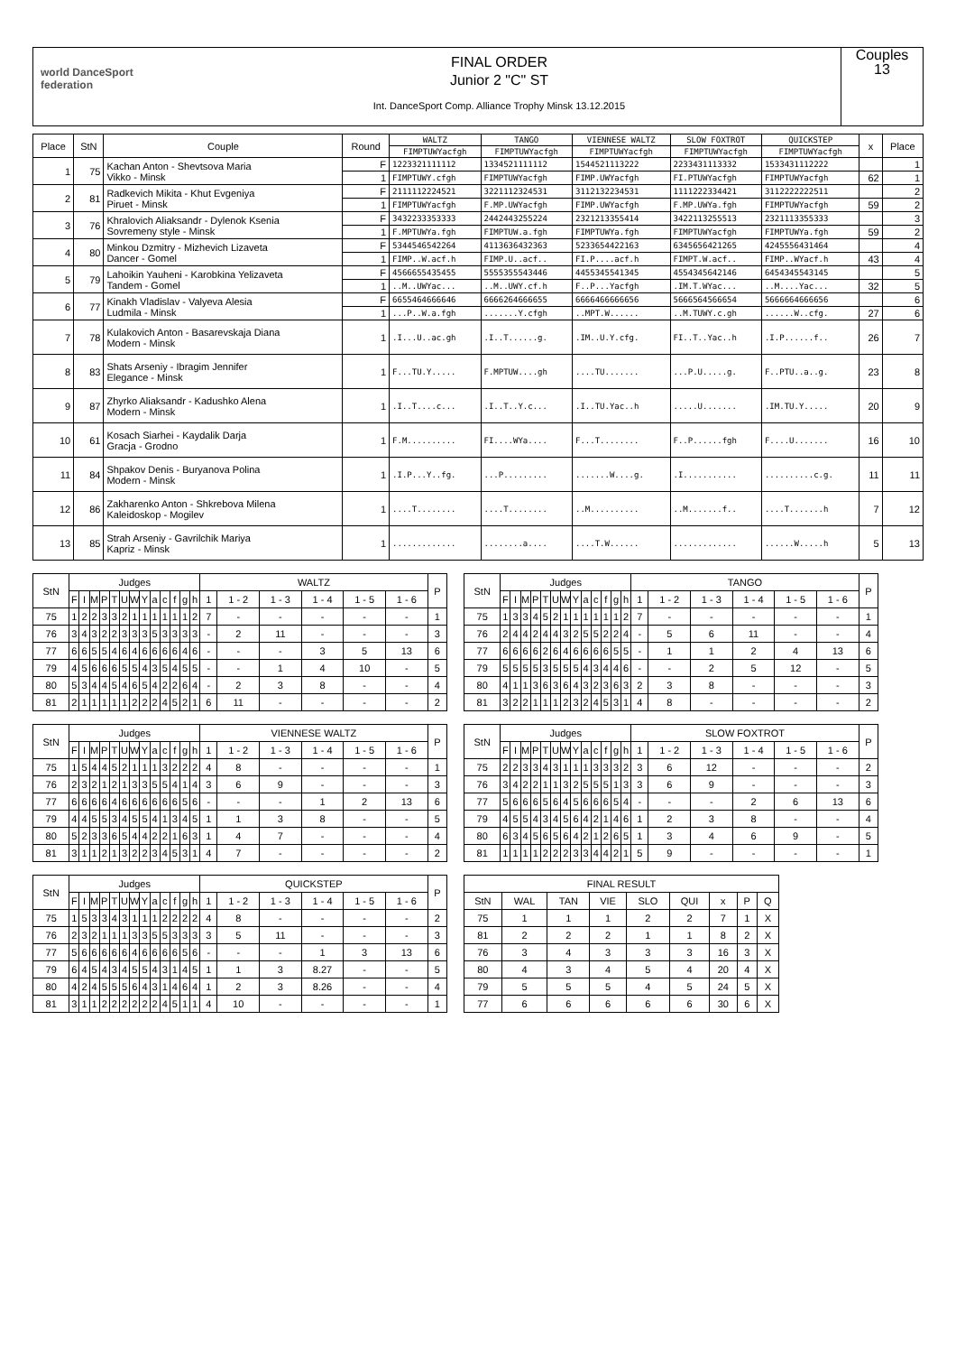world DanceSport federation
FINAL ORDER
Junior 2 "C" ST
Int. DanceSport Comp. Alliance Trophy Minsk 13.12.2015
Couples
13
| Place | StN | Couple | Round | WALTZ | TANGO | VIENNESE WALTZ | SLOW FOXTROT | QUICKSTEP | x | Place |
| --- | --- | --- | --- | --- | --- | --- | --- | --- | --- | --- |
| | | | | FIMPTUWYacfgh | FIMPTUWYacfgh | FIMPTUWYacfgh | FIMPTUWYacfgh | FIMPTUWYacfgh | | |
| 1 | 75 | Kachan Anton - Shevtsova Maria Vikko - Minsk | F | 1223321111112 | 1334521111112 | 1544521113222 | 2233431113332 | 1533431112222 | | 1 |
| | | | 1 | FIMPTUWY.cfgh | FIMPTUWYacfgh | FIMP.UWYacfgh | FI.PTUWYacfgh | FIMPTUWYacfgh | 62 | 1 |
| 2 | 81 | Radkevich Mikita - Khut Evgeniya Piruet - Minsk | F | 2111112224521 | 3221112324531 | 3112132234531 | 1111222334421 | 3112222222511 | | 2 |
| | | | 1 | FIMPTUWYacfgh | F.MP.UWYacfgh | FIMP.UWYacfgh | F.MP.UWYa.fgh | FIMPTUWYacfgh | 59 | 2 |
| 3 | 76 | Khralovich Aliaksandr - Dylenok Ksenia Sovremeny style - Minsk | F | 3432233353333 | 2442443255224 | 2321213355414 | 3422113255513 | 2321113355333 | | 3 |
| | | | 1 | F.MPTUWYa.fgh | FIMPTUW.a.fgh | FIMPTUWYa.fgh | FIMPTUWYacfgh | FIMPTUWYa.fgh | 59 | 2 |
| 4 | 80 | Minkou Dzmitry - Mizhevich Lizaveta Dancer - Gomel | F | 5344546542264 | 4113636432363 | 5233654422163 | 6345656421265 | 4245556431464 | | 4 |
| | | | 1 | FIMP..W.acf.h | FIMP.U..acf.. | FI.P....acf.h | FIMPT.W.acf.. | FIMP..WYacf.h | 43 | 4 |
| 5 | 79 | Lahoikin Yauheni - Karobkina Yelizaveta Tandem - Gomel | F | 4566655435455 | 5555355543446 | 4455345541345 | 4554345642146 | 6454345543145 | | 5 |
| | | | 1 | ..M..UWYac... | ..M..UWY.cf.h | F..P...Yacfgh | .IM.T.WYac... | ..M....Yac... | 32 | 5 |
| 6 | 77 | Kinakh Vladislav - Valyeva Alesia Ludmila - Minsk | F | 6655464666646 | 6666264666655 | 6666466666656 | 5666564566654 | 5666664666656 | | 6 |
| | | | 1 | ...P..W.a.fgh | .......Y.cfgh | ..MPT.W...... | ..M.TUWY.c.gh | ......W..cfg. | 27 | 6 |
| 7 | 78 | Kulakovich Anton - Basarevskaja Diana Modern - Minsk | 1 | .I...U..ac.gh | .I..T......g. | .IM..U.Y.cfg. | FI..T..Yac..h | .I.P......f.. | 26 | 7 |
| 8 | 83 | Shats Arseniy - Ibragim Jennifer Elegance - Minsk | 1 | F...TU.Y..... | F.MPTUW....gh | ....TU....... | ...P.U.....g. | F..PTU..a..g. | 23 | 8 |
| 9 | 87 | Zhyrko Aliaksandr - Kadushko Alena Modern - Minsk | 1 | .I..T....c... | .I..T..Y.c... | .I..TU.Yac..h | .....U....... | .IM.TU.Y..... | 20 | 9 |
| 10 | 61 | Kosach Siarhei - Kaydalik Darja Gracja - Grodno | 1 | F.M.......... | FI....WYa.... | F...T........ | F..P......fgh | F....U....... | 16 | 10 |
| 11 | 84 | Shpakov Denis - Buryanova Polina Modern - Minsk | 1 | .I.P...Y..fg. | ...P......... | .......W....g. | .I........... | ..........c.g. | 11 | 11 |
| 12 | 86 | Zakharenko Anton - Shkrebova Milena Kaleidoskop - Mogilev | 1 | ....T........ | ....T........ | ..M.......... | ..M.......f.. | ....T.......h | 7 | 12 |
| 13 | 85 | Strah Arseniy - Gavrilchik Mariya Kapriz - Minsk | 1 | ............. | ........a.... | ....T.W...... | ............. | ......W.....h | 5 | 13 |
| StN | Judges | | | | | | | | | | | | | WALTZ | | | | | | P |
| --- | --- | --- | --- | --- | --- | --- | --- | --- | --- | --- | --- | --- | --- | --- | --- | --- | --- | --- | --- | --- |
| | F | I | M | P | T | U | W | Y | a | c | f | g | h | 1 | 1 - 2 | 1 - 3 | 1 - 4 | 1 - 5 | 1 - 6 | |
| 75 | 1 | 2 | 2 | 3 | 3 | 2 | 1 | 1 | 1 | 1 | 1 | 1 | 2 | 7 | - | - | - | - | - | 1 |
| 76 | 3 | 4 | 3 | 2 | 2 | 3 | 3 | 3 | 5 | 3 | 3 | 3 | 3 | - | 2 | 11 | - | - | - | 3 |
| 77 | 6 | 6 | 5 | 5 | 4 | 6 | 4 | 6 | 6 | 6 | 6 | 4 | 6 | - | - | - | 3 | 5 | 13 | 6 |
| 79 | 4 | 5 | 6 | 6 | 6 | 5 | 5 | 4 | 3 | 5 | 4 | 5 | 5 | - | - | 1 | 4 | 10 | - | 5 |
| 80 | 5 | 3 | 4 | 4 | 5 | 4 | 6 | 5 | 4 | 2 | 2 | 6 | 4 | - | 2 | 3 | 8 | - | - | 4 |
| 81 | 2 | 1 | 1 | 1 | 1 | 1 | 2 | 2 | 2 | 4 | 5 | 2 | 1 | 6 | 11 | - | - | - | - | 2 |
| StN | Judges | | | | | | | | | | | | | TANGO | | | | | | P |
| --- | --- | --- | --- | --- | --- | --- | --- | --- | --- | --- | --- | --- | --- | --- | --- | --- | --- | --- | --- | --- |
| | F | I | M | P | T | U | W | Y | a | c | f | g | h | 1 | 1 - 2 | 1 - 3 | 1 - 4 | 1 - 5 | 1 - 6 | |
| 75 | 1 | 3 | 3 | 4 | 5 | 2 | 1 | 1 | 1 | 1 | 1 | 1 | 2 | 7 | - | - | - | - | - | 1 |
| 76 | 2 | 4 | 4 | 2 | 4 | 4 | 3 | 2 | 5 | 5 | 2 | 2 | 4 | - | 5 | 6 | 11 | - | - | 4 |
| 77 | 6 | 6 | 6 | 6 | 2 | 6 | 4 | 6 | 6 | 6 | 6 | 5 | 5 | - | 1 | 1 | 2 | 4 | 13 | 6 |
| 79 | 5 | 5 | 5 | 5 | 3 | 5 | 5 | 5 | 4 | 3 | 4 | 4 | 6 | - | - | 2 | 5 | 12 | - | 5 |
| 80 | 4 | 1 | 1 | 3 | 6 | 3 | 6 | 4 | 3 | 2 | 3 | 6 | 3 | 2 | 3 | 8 | - | - | - | 3 |
| 81 | 3 | 2 | 2 | 1 | 1 | 1 | 2 | 3 | 2 | 4 | 5 | 3 | 1 | 4 | 8 | - | - | - | - | 2 |
| StN | Judges | | | | | | | | | | | | | VIENNESE WALTZ | | | | | | P |
| --- | --- | --- | --- | --- | --- | --- | --- | --- | --- | --- | --- | --- | --- | --- | --- | --- | --- | --- | --- | --- |
| | F | I | M | P | T | U | W | Y | a | c | f | g | h | 1 | 1 - 2 | 1 - 3 | 1 - 4 | 1 - 5 | 1 - 6 | |
| 75 | 1 | 5 | 4 | 4 | 5 | 2 | 1 | 1 | 1 | 3 | 2 | 2 | 2 | 4 | 8 | - | - | - | - | 1 |
| 76 | 2 | 3 | 2 | 1 | 2 | 1 | 3 | 3 | 5 | 5 | 4 | 1 | 4 | 3 | 6 | 9 | - | - | - | 3 |
| 77 | 6 | 6 | 6 | 6 | 4 | 6 | 6 | 6 | 6 | 6 | 6 | 5 | 6 | - | - | - | 1 | 2 | 13 | 6 |
| 79 | 4 | 4 | 5 | 5 | 3 | 4 | 5 | 5 | 4 | 1 | 3 | 4 | 5 | 1 | 1 | 3 | 8 | - | - | 5 |
| 80 | 5 | 2 | 3 | 3 | 6 | 5 | 4 | 4 | 2 | 2 | 1 | 6 | 3 | 1 | 4 | 7 | - | - | - | 4 |
| 81 | 3 | 1 | 1 | 2 | 1 | 3 | 2 | 2 | 3 | 4 | 5 | 3 | 1 | 4 | 7 | - | - | - | - | 2 |
| StN | Judges | | | | | | | | | | | | | SLOW FOXTROT | | | | | | P |
| --- | --- | --- | --- | --- | --- | --- | --- | --- | --- | --- | --- | --- | --- | --- | --- | --- | --- | --- | --- | --- |
| | F | I | M | P | T | U | W | Y | a | c | f | g | h | 1 | 1 - 2 | 1 - 3 | 1 - 4 | 1 - 5 | 1 - 6 | |
| 75 | 2 | 2 | 3 | 3 | 4 | 3 | 1 | 1 | 1 | 3 | 3 | 3 | 2 | 3 | 6 | 12 | - | - | - | 2 |
| 76 | 3 | 4 | 2 | 2 | 1 | 1 | 3 | 2 | 5 | 5 | 5 | 1 | 3 | 3 | 6 | 9 | - | - | - | 3 |
| 77 | 5 | 6 | 6 | 6 | 5 | 6 | 4 | 5 | 6 | 6 | 6 | 5 | 4 | - | - | - | 2 | 6 | 13 | 6 |
| 79 | 4 | 5 | 5 | 4 | 3 | 4 | 5 | 6 | 4 | 2 | 1 | 4 | 6 | 1 | 2 | 3 | 8 | - | - | 4 |
| 80 | 6 | 3 | 4 | 5 | 6 | 5 | 6 | 4 | 2 | 1 | 2 | 6 | 5 | 1 | 3 | 4 | 6 | 9 | - | 5 |
| 81 | 1 | 1 | 1 | 1 | 2 | 2 | 2 | 3 | 3 | 4 | 4 | 2 | 1 | 5 | 9 | - | - | - | - | 1 |
| StN | Judges | | | | | | | | | | | | | QUICKSTEP | | | | | | P |
| --- | --- | --- | --- | --- | --- | --- | --- | --- | --- | --- | --- | --- | --- | --- | --- | --- | --- | --- | --- | --- |
| | F | I | M | P | T | U | W | Y | a | c | f | g | h | 1 | 1 - 2 | 1 - 3 | 1 - 4 | 1 - 5 | 1 - 6 | |
| 75 | 1 | 5 | 3 | 3 | 4 | 3 | 1 | 1 | 1 | 2 | 2 | 2 | 2 | 4 | 8 | - | - | - | - | 2 |
| 76 | 2 | 3 | 2 | 1 | 1 | 1 | 3 | 3 | 5 | 5 | 3 | 3 | 3 | 3 | 5 | 11 | - | - | - | 3 |
| 77 | 5 | 6 | 6 | 6 | 6 | 6 | 4 | 6 | 6 | 6 | 6 | 5 | 6 | - | - | - | 1 | 3 | 13 | 6 |
| 79 | 6 | 4 | 5 | 4 | 3 | 4 | 5 | 5 | 4 | 3 | 1 | 4 | 5 | 1 | 1 | 3 | 8.27 | - | - | 5 |
| 80 | 4 | 2 | 4 | 5 | 5 | 5 | 6 | 4 | 3 | 1 | 4 | 6 | 4 | 1 | 2 | 3 | 8.26 | - | - | 4 |
| 81 | 3 | 1 | 1 | 2 | 2 | 2 | 2 | 2 | 2 | 4 | 5 | 1 | 1 | 4 | 10 | - | - | - | - | 1 |
| FINAL RESULT | | | | | | | | |
| --- | --- | --- | --- | --- | --- | --- | --- | --- |
| StN | WAL | TAN | VIE | SLO | QUI | x | P | Q |
| 75 | 1 | 1 | 1 | 2 | 2 | 7 | 1 | X |
| 81 | 2 | 2 | 2 | 1 | 1 | 8 | 2 | X |
| 76 | 3 | 4 | 3 | 3 | 3 | 16 | 3 | X |
| 80 | 4 | 3 | 4 | 5 | 4 | 20 | 4 | X |
| 79 | 5 | 5 | 5 | 4 | 5 | 24 | 5 | X |
| 77 | 6 | 6 | 6 | 6 | 6 | 30 | 6 | X |